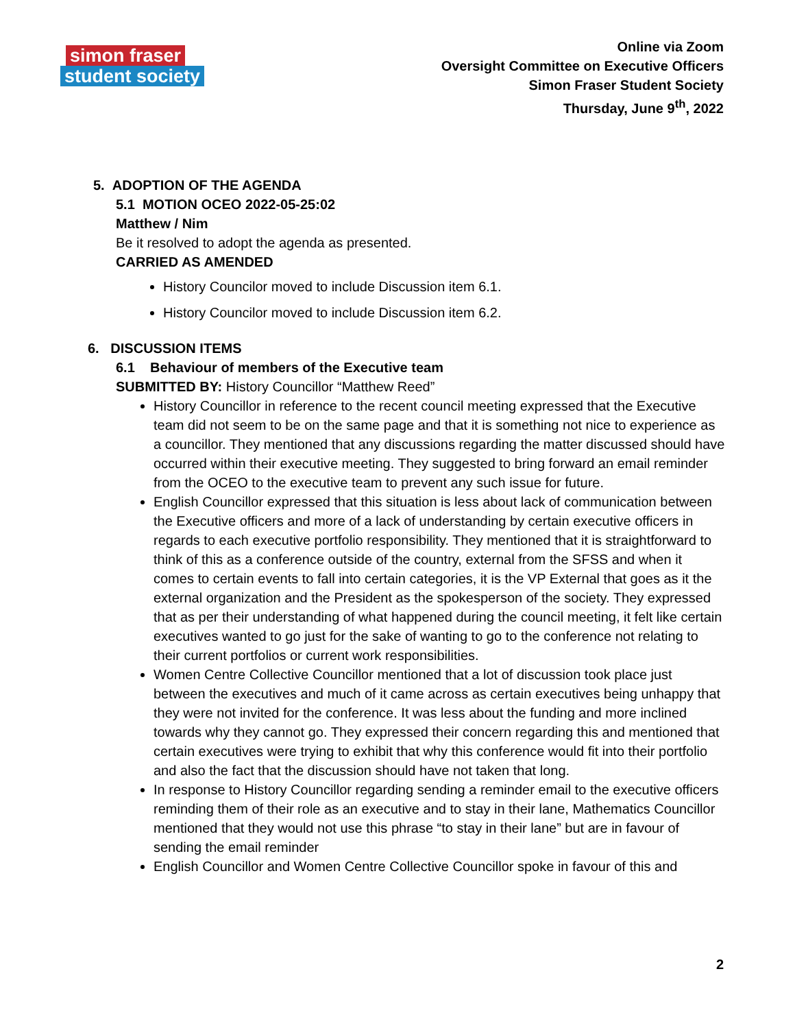simon fraser
student society
Online via Zoom
Oversight Committee on Executive Officers
Simon Fraser Student Society
Thursday, June 9<sup>th</sup>, 2022
5. ADOPTION OF THE AGENDA
5.1 MOTION OCEO 2022-05-25:02
Matthew / Nim
Be it resolved to adopt the agenda as presented.
CARRIED AS AMENDED
History Councilor moved to include Discussion item 6.1.
History Councilor moved to include Discussion item 6.2.
6. DISCUSSION ITEMS
6.1 Behaviour of members of the Executive team
SUBMITTED BY: History Councillor “Matthew Reed”
History Councillor in reference to the recent council meeting expressed that the Executive team did not seem to be on the same page and that it is something not nice to experience as a councillor. They mentioned that any discussions regarding the matter discussed should have occurred within their executive meeting. They suggested to bring forward an email reminder from the OCEO to the executive team to prevent any such issue for future.
English Councillor expressed that this situation is less about lack of communication between the Executive officers and more of a lack of understanding by certain executive officers in regards to each executive portfolio responsibility. They mentioned that it is straightforward to think of this as a conference outside of the country, external from the SFSS and when it comes to certain events to fall into certain categories, it is the VP External that goes as it the external organization and the President as the spokesperson of the society. They expressed that as per their understanding of what happened during the council meeting, it felt like certain executives wanted to go just for the sake of wanting to go to the conference not relating to their current portfolios or current work responsibilities.
Women Centre Collective Councillor mentioned that a lot of discussion took place just between the executives and much of it came across as certain executives being unhappy that they were not invited for the conference. It was less about the funding and more inclined towards why they cannot go. They expressed their concern regarding this and mentioned that certain executives were trying to exhibit that why this conference would fit into their portfolio and also the fact that the discussion should have not taken that long.
In response to History Councillor regarding sending a reminder email to the executive officers reminding them of their role as an executive and to stay in their lane, Mathematics Councillor mentioned that they would not use this phrase “to stay in their lane” but are in favour of sending the email reminder
English Councillor and Women Centre Collective Councillor spoke in favour of this and
2